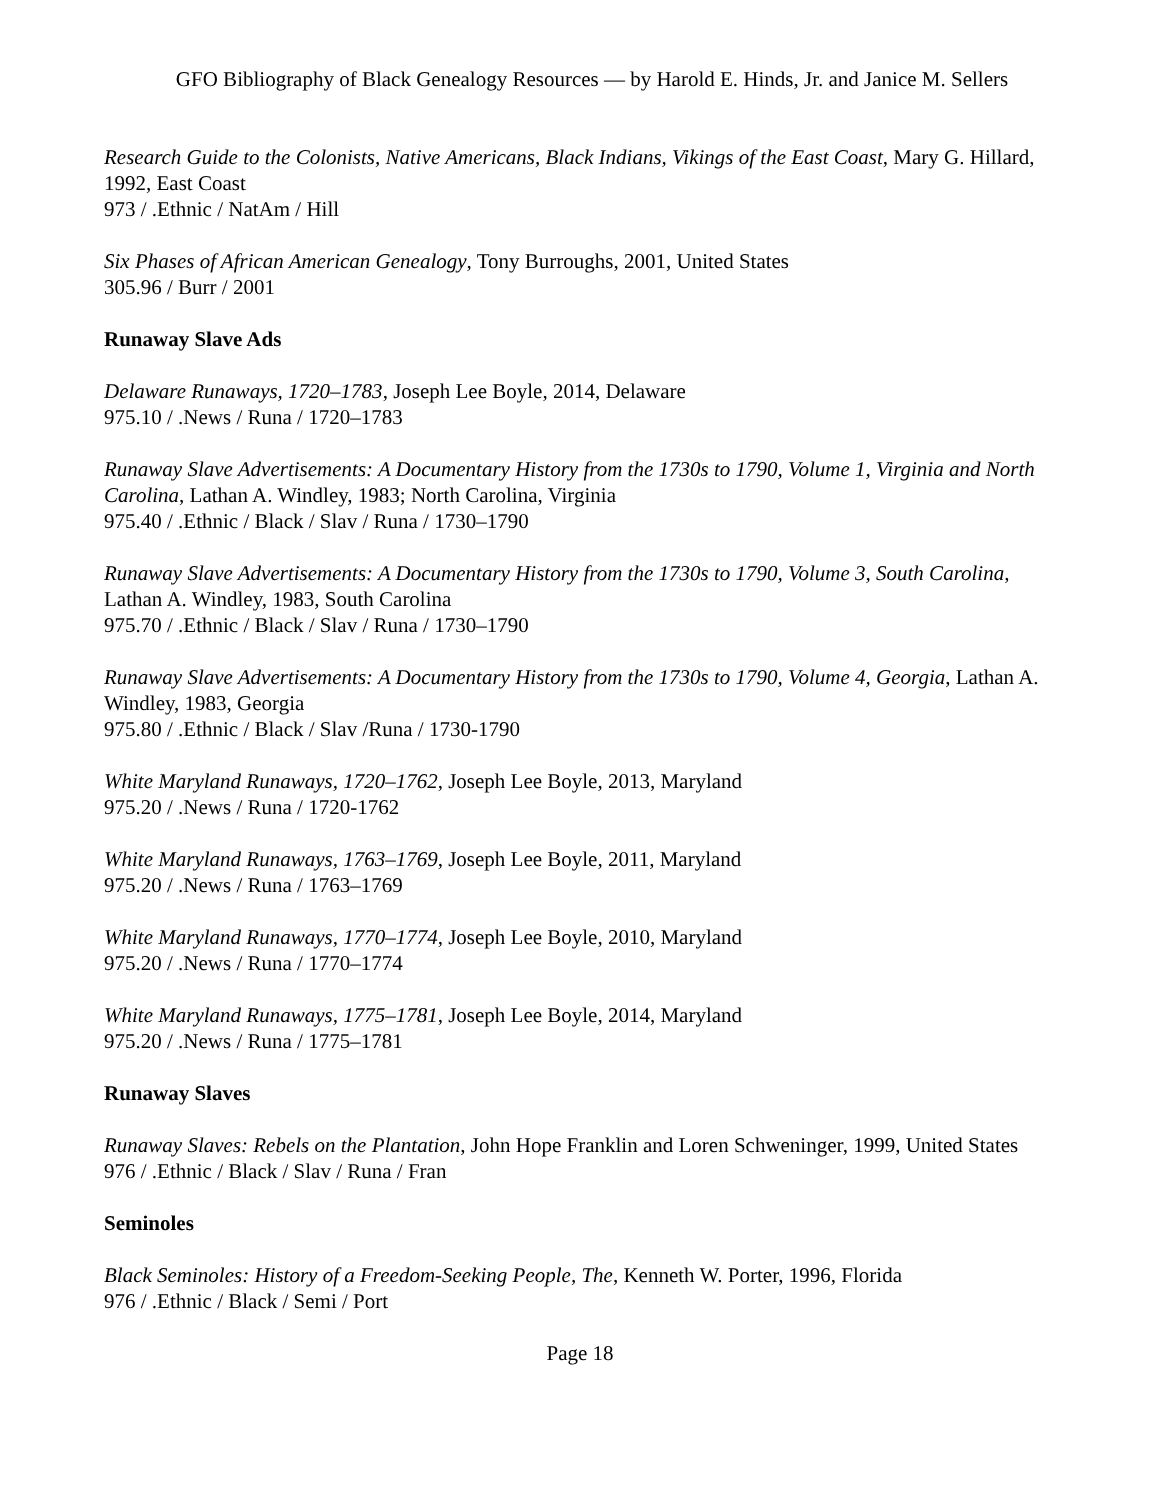GFO Bibliography of Black Genealogy Resources — by Harold E. Hinds, Jr. and Janice M. Sellers
Research Guide to the Colonists, Native Americans, Black Indians, Vikings of the East Coast, Mary G. Hillard, 1992, East Coast
973 / .Ethnic / NatAm / Hill
Six Phases of African American Genealogy, Tony Burroughs, 2001, United States
305.96 / Burr / 2001
Runaway Slave Ads
Delaware Runaways, 1720–1783, Joseph Lee Boyle, 2014, Delaware
975.10 / .News / Runa / 1720–1783
Runaway Slave Advertisements: A Documentary History from the 1730s to 1790, Volume 1, Virginia and North Carolina, Lathan A. Windley, 1983; North Carolina, Virginia
975.40 / .Ethnic / Black / Slav / Runa / 1730–1790
Runaway Slave Advertisements: A Documentary History from the 1730s to 1790, Volume 3, South Carolina, Lathan A. Windley, 1983, South Carolina
975.70 / .Ethnic / Black / Slav / Runa / 1730–1790
Runaway Slave Advertisements: A Documentary History from the 1730s to 1790, Volume 4, Georgia, Lathan A. Windley, 1983, Georgia
975.80 / .Ethnic / Black / Slav /Runa / 1730-1790
White Maryland Runaways, 1720–1762, Joseph Lee Boyle, 2013, Maryland
975.20 / .News / Runa / 1720-1762
White Maryland Runaways, 1763–1769, Joseph Lee Boyle, 2011, Maryland
975.20 / .News / Runa / 1763–1769
White Maryland Runaways, 1770–1774, Joseph Lee Boyle, 2010, Maryland
975.20 / .News / Runa / 1770–1774
White Maryland Runaways, 1775–1781, Joseph Lee Boyle, 2014, Maryland
975.20 / .News / Runa / 1775–1781
Runaway Slaves
Runaway Slaves: Rebels on the Plantation, John Hope Franklin and Loren Schweninger, 1999, United States
976 / .Ethnic / Black / Slav / Runa / Fran
Seminoles
Black Seminoles: History of a Freedom-Seeking People, The, Kenneth W. Porter, 1996, Florida
976 / .Ethnic / Black / Semi / Port
Page 18